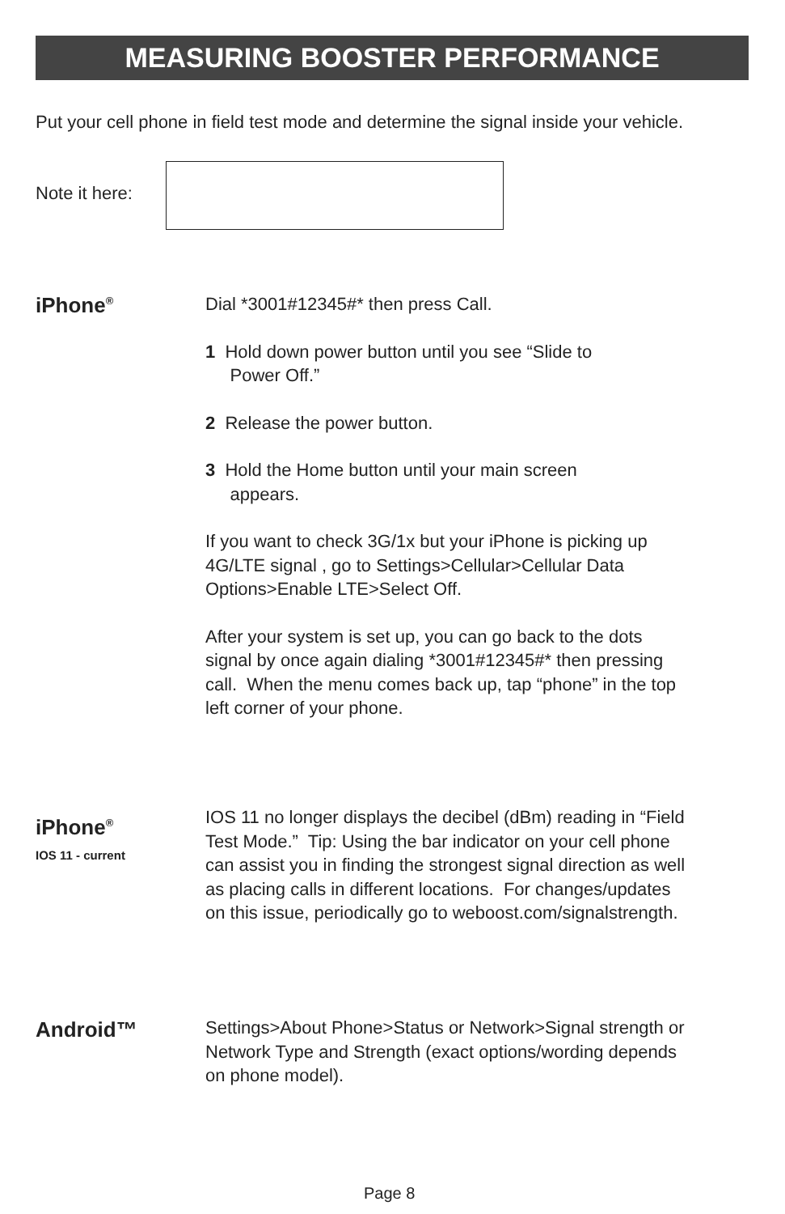MEASURING BOOSTER PERFORMANCE
Put your cell phone in field test mode and determine the signal inside your vehicle.
Note it here:
iPhone<sup>®</sup>
Dial *3001#12345#* then press Call.
1 Hold down power button until you see “Slide to
Power Off.”
2 Release the power button.
3 Hold the Home button until your main screen
appears.
If you want to check 3G/1x but your iPhone is picking up
4G/LTE signal , go to Settings>Cellular>Cellular Data
Options>Enable LTE>Select Off.
After your system is set up, you can go back to the dots
signal by once again dialing *3001#12345#* then pressing
call. When the menu comes back up, tap “phone” in the top
left corner of your phone.
iPhone<sup>®</sup>
IOS 11 - current
IOS 11 no longer displays the decibel (dBm) reading in “Field
Test Mode.” Tip: Using the bar indicator on your cell phone
can assist you in finding the strongest signal direction as well
as placing calls in different locations. For changes/updates
on this issue, periodically go to weboost.com/signalstrength.
Android™
Settings>About Phone>Status or Network>Signal strength or
Network Type and Strength (exact options/wording depends
on phone model).
Page 8